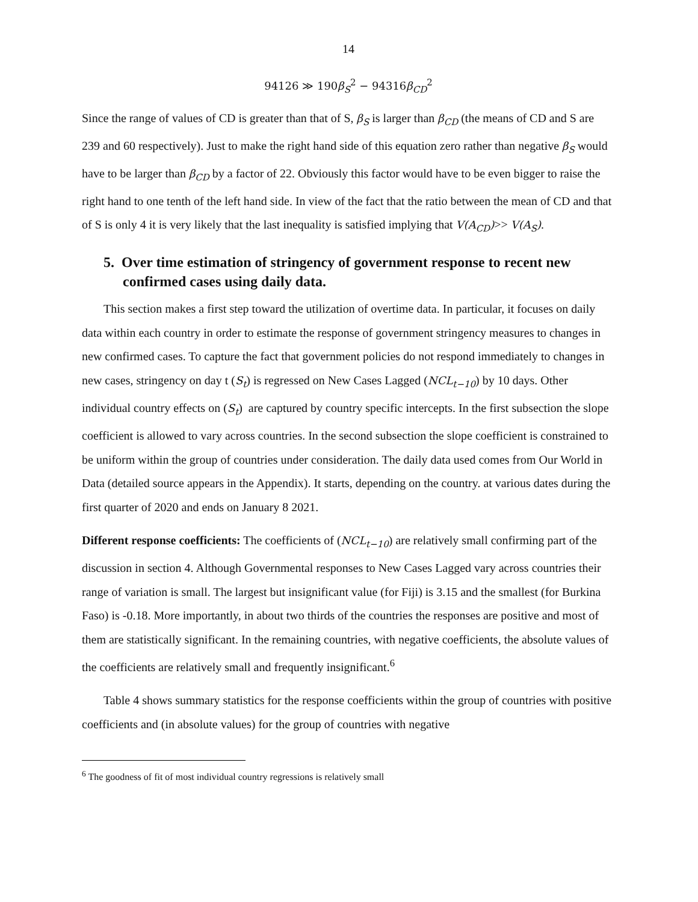14
94126 ≫ 190β<sub>S</sub><sup>2</sup> − 94316β<sub>CD</sub><sup>2</sup>
Since the range of values of CD is greater than that of S, β<sub>S</sub> is larger than β<sub>CD</sub> (the means of CD and S are 239 and 60 respectively). Just to make the right hand side of this equation zero rather than negative β<sub>S</sub> would have to be larger than β<sub>CD</sub> by a factor of 22. Obviously this factor would have to be even bigger to raise the right hand to one tenth of the left hand side. In view of the fact that the ratio between the mean of CD and that of S is only 4 it is very likely that the last inequality is satisfied implying that V(A<sub>CD</sub>)>> V(A<sub>S</sub>).
5. Over time estimation of stringency of government response to recent new confirmed cases using daily data.
This section makes a first step toward the utilization of overtime data. In particular, it focuses on daily data within each country in order to estimate the response of government stringency measures to changes in new confirmed cases. To capture the fact that government policies do not respond immediately to changes in new cases, stringency on day t (S<sub>t</sub>) is regressed on New Cases Lagged (NCL<sub>t−10</sub>) by 10 days. Other individual country effects on (S<sub>t</sub>) are captured by country specific intercepts. In the first subsection the slope coefficient is allowed to vary across countries. In the second subsection the slope coefficient is constrained to be uniform within the group of countries under consideration. The daily data used comes from Our World in Data (detailed source appears in the Appendix). It starts, depending on the country. at various dates during the first quarter of 2020 and ends on January 8 2021.
Different response coefficients: The coefficients of (NCL<sub>t−10</sub>) are relatively small confirming part of the discussion in section 4. Although Governmental responses to New Cases Lagged vary across countries their range of variation is small. The largest but insignificant value (for Fiji) is 3.15 and the smallest (for Burkina Faso) is -0.18. More importantly, in about two thirds of the countries the responses are positive and most of them are statistically significant. In the remaining countries, with negative coefficients, the absolute values of the coefficients are relatively small and frequently insignificant.<sup>6</sup>
Table 4 shows summary statistics for the response coefficients within the group of countries with positive coefficients and (in absolute values) for the group of countries with negative
<sup>6</sup> The goodness of fit of most individual country regressions is relatively small